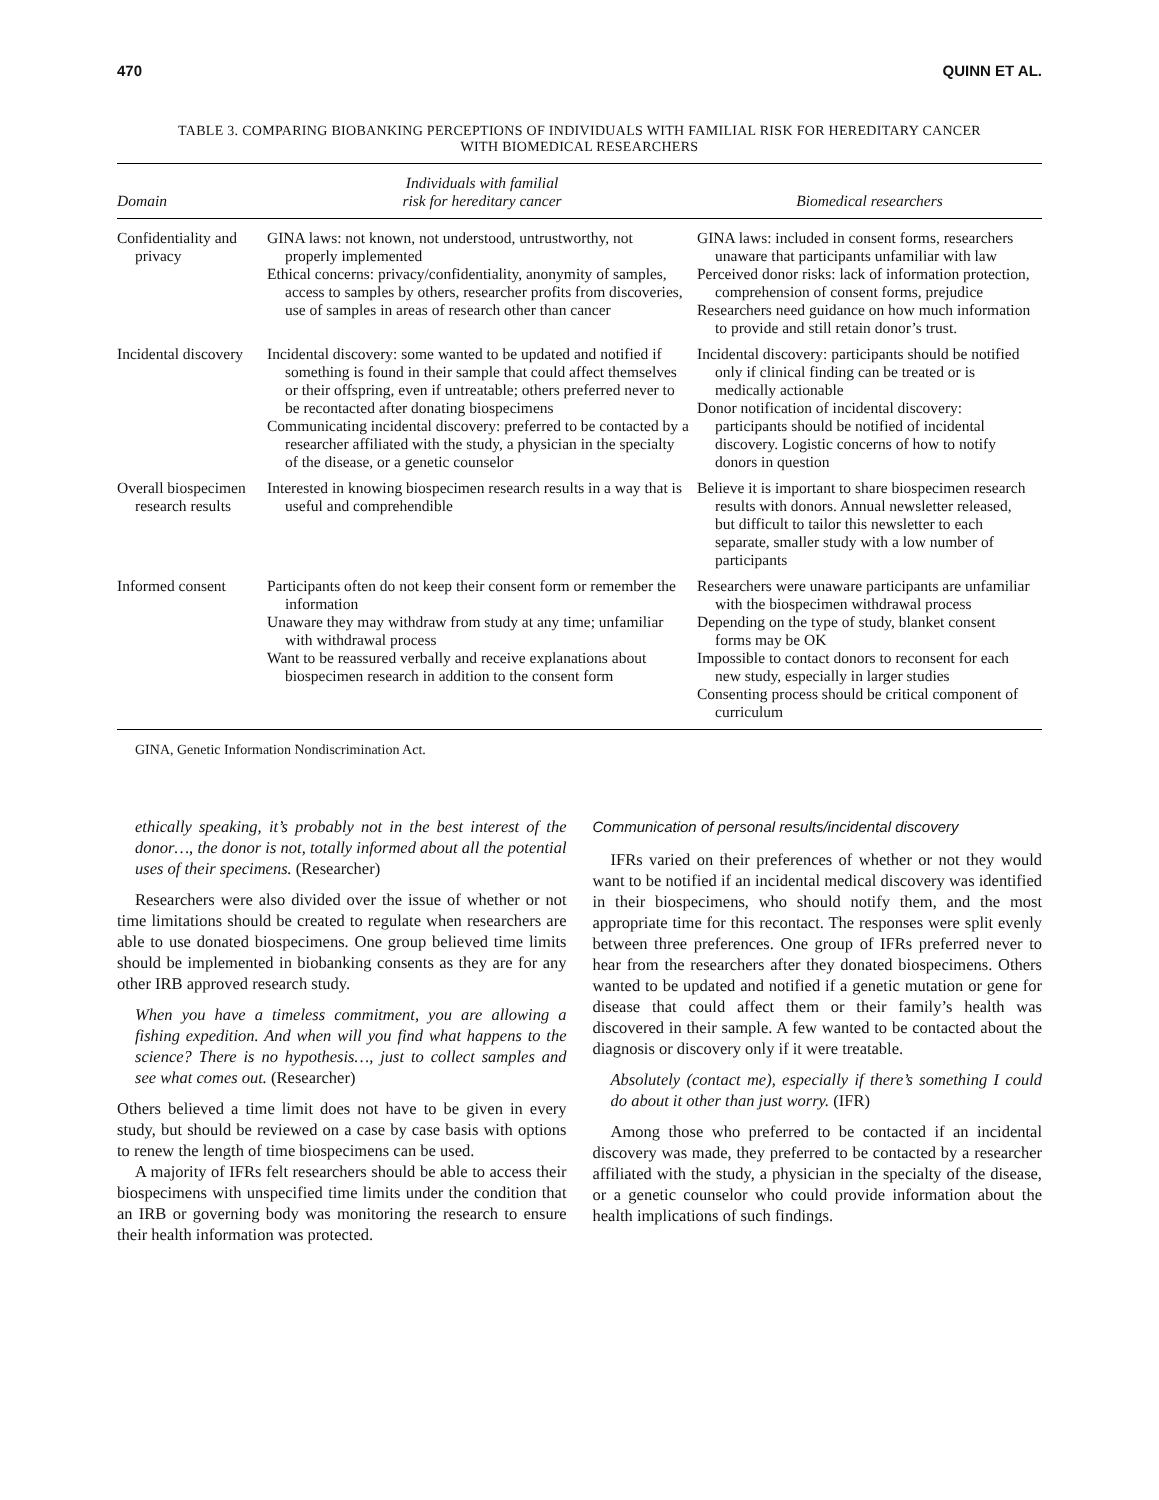470 QUINN ET AL.
TABLE 3. COMPARING BIOBANKING PERCEPTIONS OF INDIVIDUALS WITH FAMILIAL RISK FOR HEREDITARY CANCER WITH BIOMEDICAL RESEARCHERS
| Domain | Individuals with familial risk for hereditary cancer | Biomedical researchers |
| --- | --- | --- |
| Confidentiality and privacy | GINA laws: not known, not understood, untrustworthy, not properly implemented Ethical concerns: privacy/confidentiality, anonymity of samples, access to samples by others, researcher profits from discoveries, use of samples in areas of research other than cancer | GINA laws: included in consent forms, researchers unaware that participants unfamiliar with law Perceived donor risks: lack of information protection, comprehension of consent forms, prejudice Researchers need guidance on how much information to provide and still retain donor’s trust. |
| Incidental discovery | Incidental discovery: some wanted to be updated and notified if something is found in their sample that could affect themselves or their offspring, even if untreatable; others preferred never to be recontacted after donating biospecimens Communicating incidental discovery: preferred to be contacted by a researcher affiliated with the study, a physician in the specialty of the disease, or a genetic counselor | Incidental discovery: participants should be notified only if clinical finding can be treated or is medically actionable Donor notification of incidental discovery: participants should be notified of incidental discovery. Logistic concerns of how to notify donors in question |
| Overall biospecimen research results | Interested in knowing biospecimen research results in a way that is useful and comprehendible | Believe it is important to share biospecimen research results with donors. Annual newsletter released, but difficult to tailor this newsletter to each separate, smaller study with a low number of participants |
| Informed consent | Participants often do not keep their consent form or remember the information Unaware they may withdraw from study at any time; unfamiliar with withdrawal process Want to be reassured verbally and receive explanations about biospecimen research in addition to the consent form | Researchers were unaware participants are unfamiliar with the biospecimen withdrawal process Depending on the type of study, blanket consent forms may be OK Impossible to contact donors to reconsent for each new study, especially in larger studies Consenting process should be critical component of curriculum |
GINA, Genetic Information Nondiscrimination Act.
ethically speaking, it’s probably not in the best interest of the donor…, the donor is not, totally informed about all the potential uses of their specimens. (Researcher)
Researchers were also divided over the issue of whether or not time limitations should be created to regulate when researchers are able to use donated biospecimens. One group believed time limits should be implemented in biobanking consents as they are for any other IRB approved research study.
When you have a timeless commitment, you are allowing a fishing expedition. And when will you find what happens to the science? There is no hypothesis…, just to collect samples and see what comes out. (Researcher)
Others believed a time limit does not have to be given in every study, but should be reviewed on a case by case basis with options to renew the length of time biospecimens can be used.
A majority of IFRs felt researchers should be able to access their biospecimens with unspecified time limits under the condition that an IRB or governing body was monitoring the research to ensure their health information was protected.
Communication of personal results/incidental discovery
IFRs varied on their preferences of whether or not they would want to be notified if an incidental medical discovery was identified in their biospecimens, who should notify them, and the most appropriate time for this recontact. The responses were split evenly between three preferences. One group of IFRs preferred never to hear from the researchers after they donated biospecimens. Others wanted to be updated and notified if a genetic mutation or gene for disease that could affect them or their family’s health was discovered in their sample. A few wanted to be contacted about the diagnosis or discovery only if it were treatable.
Absolutely (contact me), especially if there’s something I could do about it other than just worry. (IFR)
Among those who preferred to be contacted if an incidental discovery was made, they preferred to be contacted by a researcher affiliated with the study, a physician in the specialty of the disease, or a genetic counselor who could provide information about the health implications of such findings.